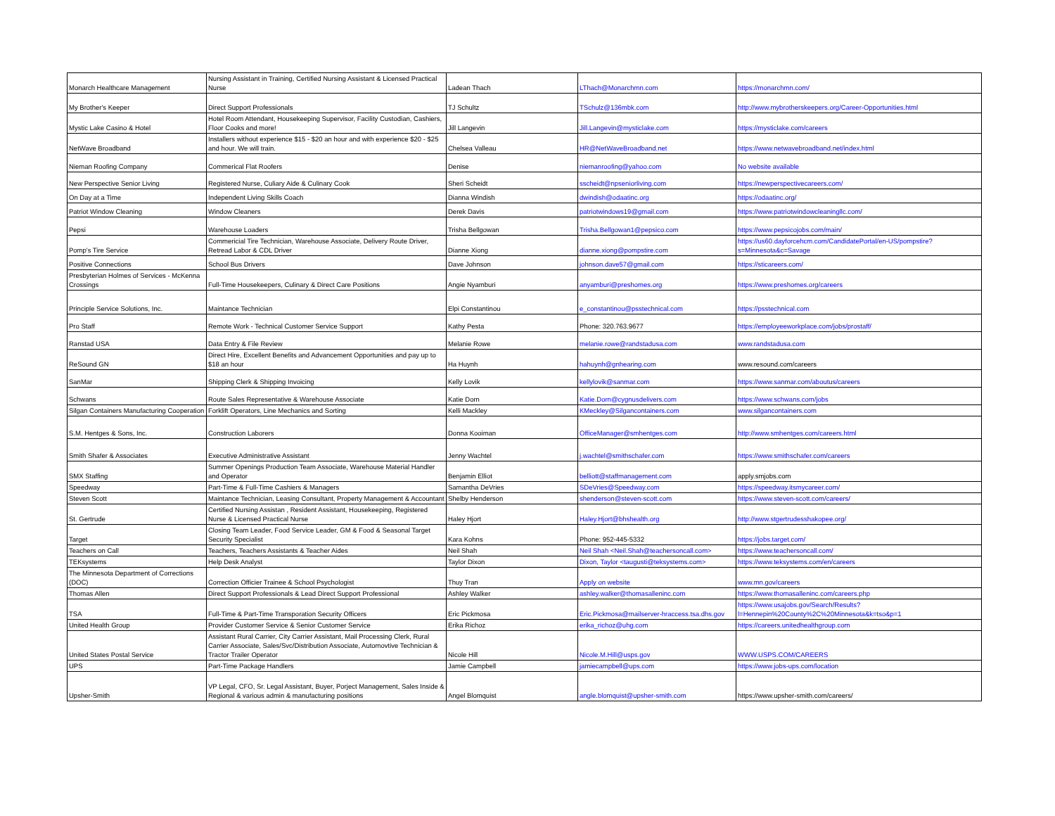| Monarch Healthcare Management | Nursing Assistant in Training, Certified Nursing Assistant & Licensed Practical Nurse | Ladean Thach | LThach@Monarchmn.com | https://monarchmn.com/ |
| My Brother's Keeper | Direct Support Professionals | TJ Schultz | TSchulz@136mbk.com | http://www.mybrotherskeepers.org/Career-Opportunities.html |
| Mystic Lake Casino & Hotel | Hotel Room Attendant, Housekeeping Supervisor, Facility Custodian, Cashiers, Floor Cooks and more! | Jill Langevin | Jill.Langevin@mysticlake.com | https://mysticlake.com/careers |
| NetWave Broadband | Installers without experience $15 - $20 an hour and with experience $20 - $25 and hour. We will train. | Chelsea Valleau | HR@NetWaveBroadband.net | https://www.netwavebroadband.net/index.html |
| Nieman Roofing Company | Commerical Flat Roofers | Denise | niemanroofing@yahoo.com | No website available |
| New Perspective Senior Living | Registered Nurse, Culiary Aide & Culinary Cook | Sheri Scheidt | sscheidt@npseniorliving.com | https://newperspectivecareers.com/ |
| On Day at a Time | Independent Living Skills Coach | Dianna Windish | dwindish@odaatinc.org | https://odaatinc.org/ |
| Patriot Window Cleaning | Window Cleaners | Derek Davis | patriotwindows19@gmail.com | https://www.patriotwindowcleaningllc.com/ |
| Pepsi | Warehouse Loaders | Trisha Bellgowan | Trisha.Bellgowan1@pepsico.com | https://www.pepsicojobs.com/main/ |
| Pomp's Tire Service | Commericial Tire Technician, Warehouse Associate, Delivery Route Driver, Retread Labor & CDL Driver | Dianne Xiong | dianne.xiong@pompstire.com | https://us60.dayforcehcm.com/CandidatePortal/en-US/pompstire?s=Minnesota&c=Savage |
| Positive Connections | School Bus Drivers | Dave Johnson | johnson.dave57@gmail.com | https://sticareers.com/ |
| Presbyterian Holmes of Services - McKenna Crossings | Full-Time Housekeepers, Culinary & Direct Care Positions | Angie Nyamburi | anyamburi@preshomes.org | https://www.preshomes.org/careers |
| Principle Service Solutions, Inc. | Maintance Technician | Elpi Constantinou | e_constantinou@psstechnical.com | https://psstechnical.com |
| Pro Staff | Remote Work - Technical Customer Service Support | Kathy Pesta | Phone: 320.763.9677 | https://employeeworkplace.com/jobs/prostaff/ |
| Ranstad USA | Data Entry & File Review | Melanie Rowe | melanie.rowe@randstadusa.com | www.randstadusa.com |
| ReSound GN | Direct Hire, Excellent Benefits and Advancement Opportunities and pay up to $18 an hour | Ha Huynh | hahuynh@gnhearing.com | www.resound.com/careers |
| SanMar | Shipping Clerk & Shipping Invoicing | Kelly Lovik | kellylovik@sanmar.com | https://www.sanmar.com/aboutus/careers |
| Schwans | Route Sales Representative & Warehouse Associate | Katie Dorn | Katie.Dorn@cygnusdelivers.com | https://www.schwans.com/jobs |
| Silgan Containers Manufacturing Cooperation | Forklift Operators, Line Mechanics and Sorting | Kelli Mackley | KMeckley@Silgancontainers.com | www.silgancontainers.com |
| S.M. Hentges & Sons, Inc. | Construction Laborers | Donna Kooiman | OfficeManager@smhentges.com | http://www.smhentges.com/careers.html |
| Smith Shafer & Associates | Executive Administrative Assistant | Jenny Wachtel | j.wachtel@smithschafer.com | https://www.smithschafer.com/careers |
| SMX Staffing | Summer Openings Production Team Associate, Warehouse Material Handler and Operator | Benjamin Elliot | belliott@staffmanagement.com | apply.smjobs.com |
| Speedway | Part-Time & Full-Time Cashiers & Managers | Samantha DeVries | SDeVries@Speedway.com | https://speedway.itsmycareer.com/ |
| Steven Scott | Maintance Technician, Leasing Consultant, Property Management & Accountant | Shelby Henderson | shenderson@steven-scott.com | https://www.steven-scott.com/careers/ |
| St. Gertrude | Certified Nursing Assistan , Resident Assistant, Housekeeping, Registered Nurse & Licensed Practical Nurse | Haley Hjort | Haley.Hjort@bhshealth.org | http://www.stgertrudesshakopee.org/ |
| Target | Closing Team Leader, Food Service Leader, GM & Food & Seasonal Target Security Specialist | Kara Kohns | Phone: 952-445-5332 | https://jobs.target.com/ |
| Teachers on Call | Teachers, Teachers Assistants & Teacher Aides | Neil Shah | Neil Shah <Neil.Shah@teachersoncall.com> | https://www.teachersoncall.com/ |
| TEKsystems | Help Desk Analyst | Taylor Dixon | Dixon, Taylor <taugusti@teksystems.com> | https://www.teksystems.com/en/careers |
| The Minnesota Department of Corrections (DOC) | Correction Officier Trainee & School Psychologist | Thuy Tran | Apply on website | www.mn.gov/careers |
| Thomas Allen | Direct Support Professionals & Lead Direct Support Professional | Ashley Walker | ashley.walker@thomasalleninc.com | https://www.thomasalleninc.com/careers.php |
| TSA | Full-Time & Part-Time Transporation Security Officers | Eric Pickmosa | Eric.Pickmosa@mailserver-hraccess.tsa.dhs.gov | https://www.usajobs.gov/Search/Results?l=Hennepin%20County%2C%20Minnesota&k=tso&p=1 |
| United Health Group | Provider Customer Service & Senior Customer Service | Erika Richoz | erika_richoz@uhg.com | https://careers.unitedhealthgroup.com |
| United States Postal Service | Assistant Rural Carrier, City Carrier Assistant, Mail Processing Clerk, Rural Carrier Associate, Sales/Svc/Distribution Associate, Automovtive Technician & Tractor Trailer Operator | Nicole Hill | Nicole.M.Hill@usps.gov | WWW.USPS.COM/CAREERS |
| UPS | Part-Time Package Handlers | Jamie Campbell | jamiecampbell@ups.com | https://www.jobs-ups.com/location |
| Upsher-Smith | VP Legal, CFO, Sr. Legal Assistant, Buyer, Porject Management, Sales Inside & Regional & various admin & manufacturing positions | Angel Blomquist | angle.blomquist@upsher-smith.com | https://www.upsher-smith.com/careers/ |